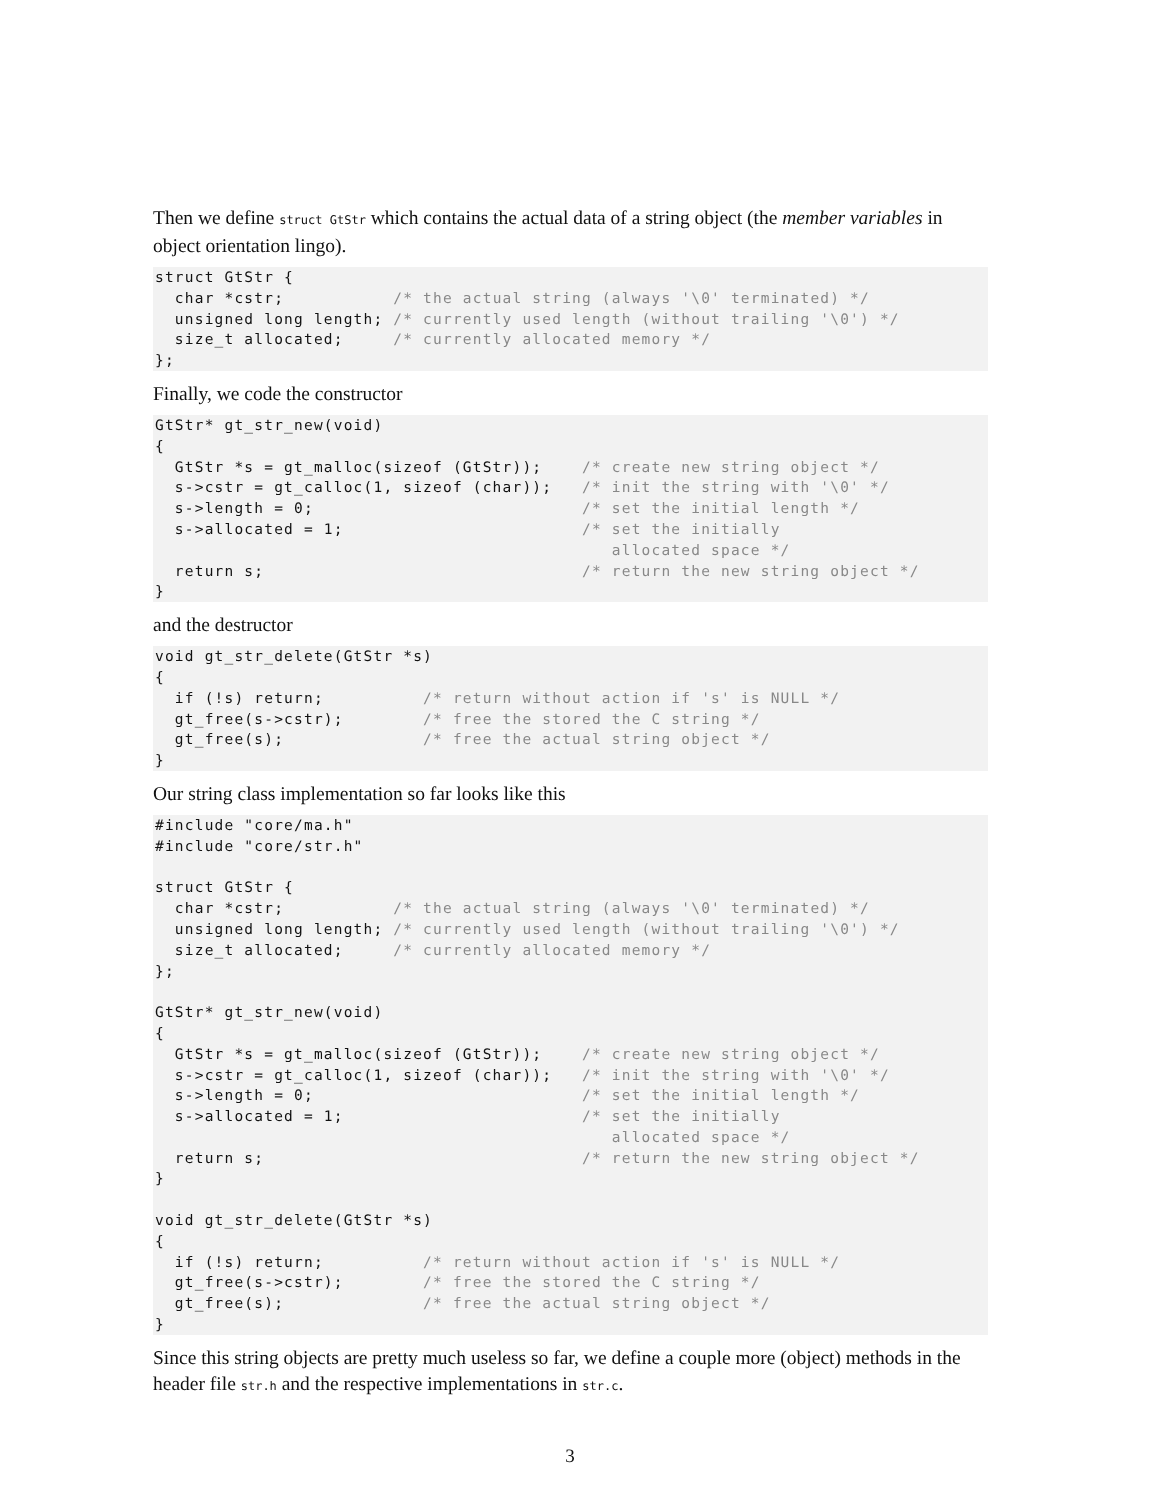Then we define struct GtStr which contains the actual data of a string object (the member variables in object orientation lingo).
struct GtStr {
  char *cstr;           /* the actual string (always '\0' terminated) */
  unsigned long length; /* currently used length (without trailing '\0') */
  size_t allocated;     /* currently allocated memory */
};
Finally, we code the constructor
GtStr* gt_str_new(void)
{
  GtStr *s = gt_malloc(sizeof (GtStr));    /* create new string object */
  s->cstr = gt_calloc(1, sizeof (char));   /* init the string with '\0' */
  s->length = 0;                           /* set the initial length */
  s->allocated = 1;                        /* set the initially
                                              allocated space */
  return s;                                /* return the new string object */
}
and the destructor
void gt_str_delete(GtStr *s)
{
  if (!s) return;          /* return without action if 's' is NULL */
  gt_free(s->cstr);        /* free the stored the C string */
  gt_free(s);              /* free the actual string object */
}
Our string class implementation so far looks like this
#include "core/ma.h"
#include "core/str.h"

struct GtStr {
  char *cstr;           /* the actual string (always '\0' terminated) */
  unsigned long length; /* currently used length (without trailing '\0') */
  size_t allocated;     /* currently allocated memory */
};

GtStr* gt_str_new(void)
{
  GtStr *s = gt_malloc(sizeof (GtStr));    /* create new string object */
  s->cstr = gt_calloc(1, sizeof (char));   /* init the string with '\0' */
  s->length = 0;                           /* set the initial length */
  s->allocated = 1;                        /* set the initially
                                              allocated space */
  return s;                                /* return the new string object */
}

void gt_str_delete(GtStr *s)
{
  if (!s) return;          /* return without action if 's' is NULL */
  gt_free(s->cstr);        /* free the stored the C string */
  gt_free(s);              /* free the actual string object */
}
Since this string objects are pretty much useless so far, we define a couple more (object) methods in the header file str.h and the respective implementations in str.c.
3